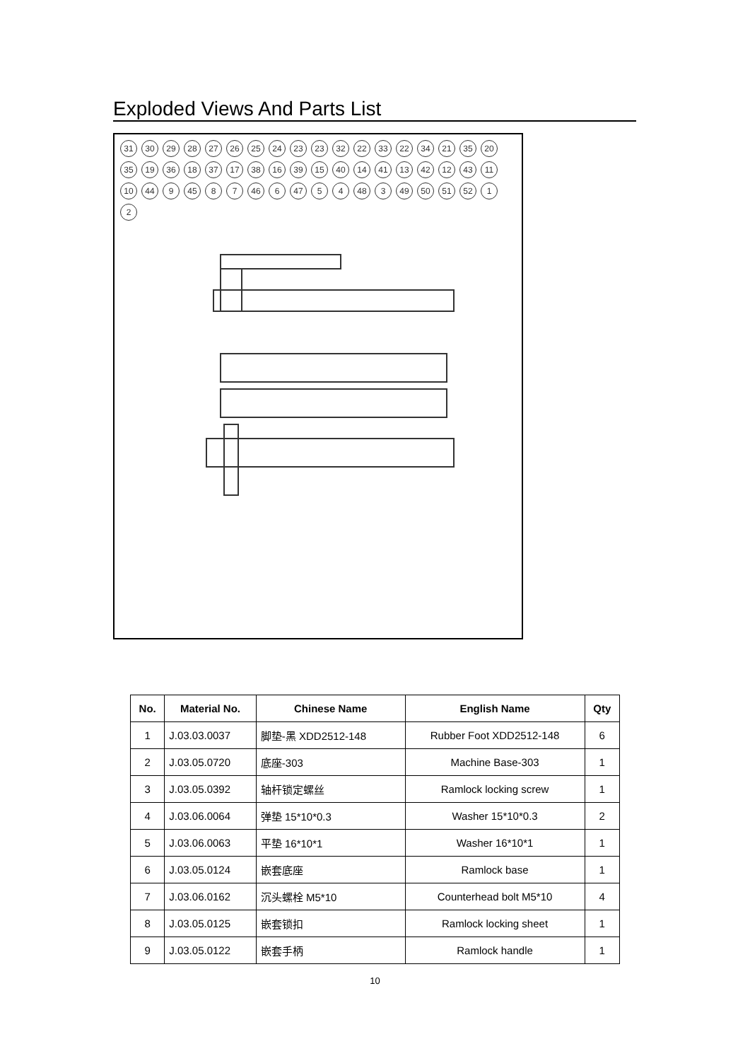Exploded Views And Parts List
31 30 29 28 27 26 25 24 23 23 32 22 33 22 34 21 35 20 35 19 36 18 37 17 38 16 39 15 40 14 41 13 42 12 43 11 10 44 9 45 8 7 46 6 47 5 4 48 3 49 50 51 52 1 2
| No. | Material No. | Chinese Name | English Name | Qty |
| --- | --- | --- | --- | --- |
| 1 | J.03.03.0037 | 脚垫-黑 XDD2512-148 | Rubber Foot XDD2512-148 | 6 |
| 2 | J.03.05.0720 | 底座-303 | Machine Base-303 | 1 |
| 3 | J.03.05.0392 | 轴杆锁定螺丝 | Ramlock locking screw | 1 |
| 4 | J.03.06.0064 | 弹垫 15*10*0.3 | Washer 15*10*0.3 | 2 |
| 5 | J.03.06.0063 | 平垫 16*10*1 | Washer 16*10*1 | 1 |
| 6 | J.03.05.0124 | 嵌套底座 | Ramlock base | 1 |
| 7 | J.03.06.0162 | 沉头螺栓 M5*10 | Counterhead bolt M5*10 | 4 |
| 8 | J.03.05.0125 | 嵌套锁扣 | Ramlock locking sheet | 1 |
| 9 | J.03.05.0122 | 嵌套手柄 | Ramlock handle | 1 |
10